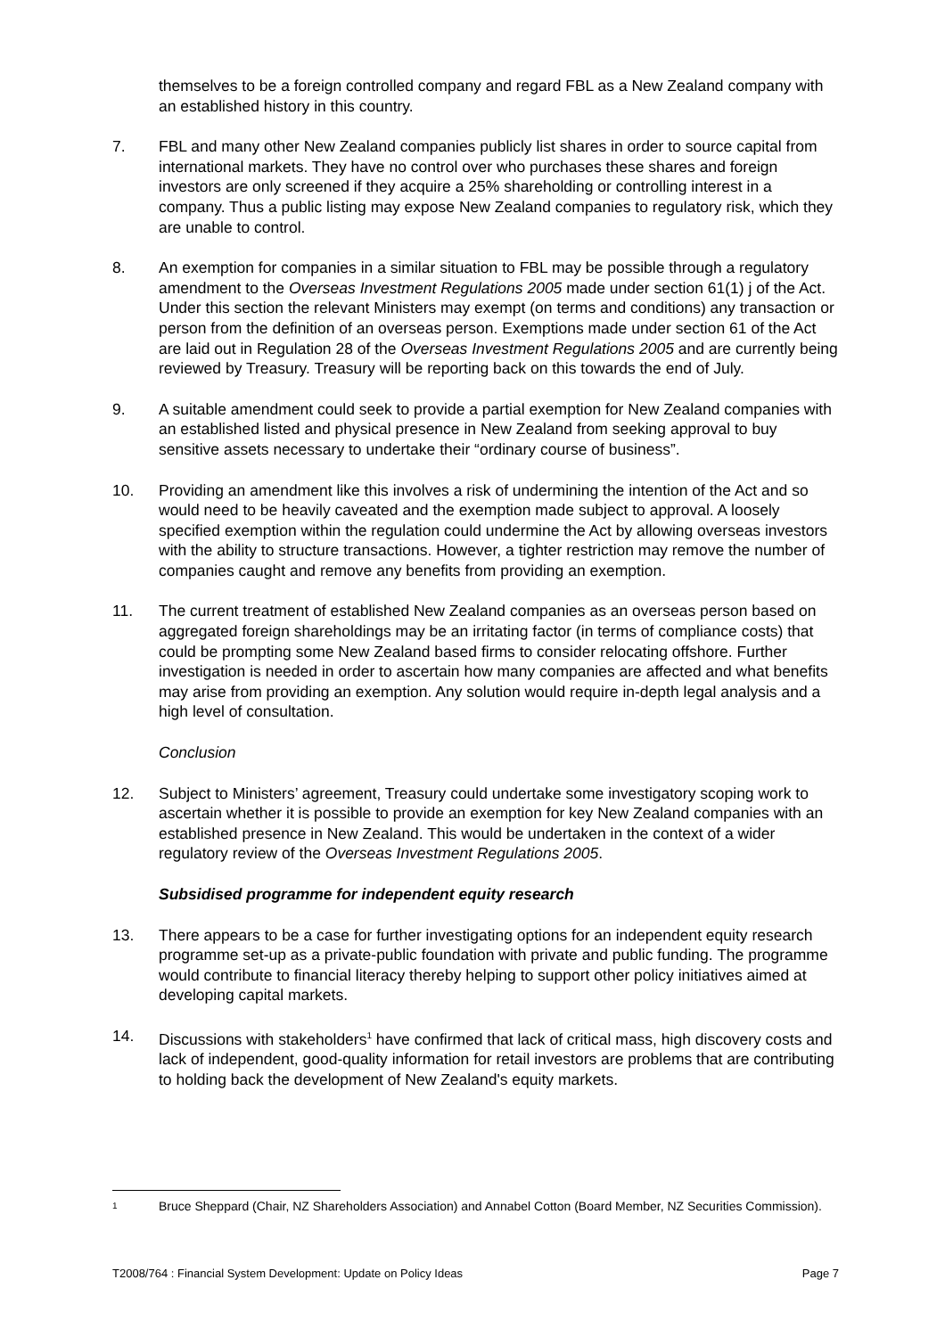themselves to be a foreign controlled company and regard FBL as a New Zealand company with an established history in this country.
7. FBL and many other New Zealand companies publicly list shares in order to source capital from international markets. They have no control over who purchases these shares and foreign investors are only screened if they acquire a 25% shareholding or controlling interest in a company. Thus a public listing may expose New Zealand companies to regulatory risk, which they are unable to control.
8. An exemption for companies in a similar situation to FBL may be possible through a regulatory amendment to the Overseas Investment Regulations 2005 made under section 61(1) j of the Act. Under this section the relevant Ministers may exempt (on terms and conditions) any transaction or person from the definition of an overseas person. Exemptions made under section 61 of the Act are laid out in Regulation 28 of the Overseas Investment Regulations 2005 and are currently being reviewed by Treasury. Treasury will be reporting back on this towards the end of July.
9. A suitable amendment could seek to provide a partial exemption for New Zealand companies with an established listed and physical presence in New Zealand from seeking approval to buy sensitive assets necessary to undertake their “ordinary course of business”.
10. Providing an amendment like this involves a risk of undermining the intention of the Act and so would need to be heavily caveated and the exemption made subject to approval. A loosely specified exemption within the regulation could undermine the Act by allowing overseas investors with the ability to structure transactions. However, a tighter restriction may remove the number of companies caught and remove any benefits from providing an exemption.
11. The current treatment of established New Zealand companies as an overseas person based on aggregated foreign shareholdings may be an irritating factor (in terms of compliance costs) that could be prompting some New Zealand based firms to consider relocating offshore. Further investigation is needed in order to ascertain how many companies are affected and what benefits may arise from providing an exemption. Any solution would require in-depth legal analysis and a high level of consultation.
Conclusion
12. Subject to Ministers’ agreement, Treasury could undertake some investigatory scoping work to ascertain whether it is possible to provide an exemption for key New Zealand companies with an established presence in New Zealand. This would be undertaken in the context of a wider regulatory review of the Overseas Investment Regulations 2005.
Subsidised programme for independent equity research
13. There appears to be a case for further investigating options for an independent equity research programme set-up as a private-public foundation with private and public funding. The programme would contribute to financial literacy thereby helping to support other policy initiatives aimed at developing capital markets.
14. Discussions with stakeholders<sup>1</sup> have confirmed that lack of critical mass, high discovery costs and lack of independent, good-quality information for retail investors are problems that are contributing to holding back the development of New Zealand's equity markets.
<sup>1</sup> Bruce Sheppard (Chair, NZ Shareholders Association) and Annabel Cotton (Board Member, NZ Securities Commission).
T2008/764 : Financial System Development: Update on Policy Ideas Page 7